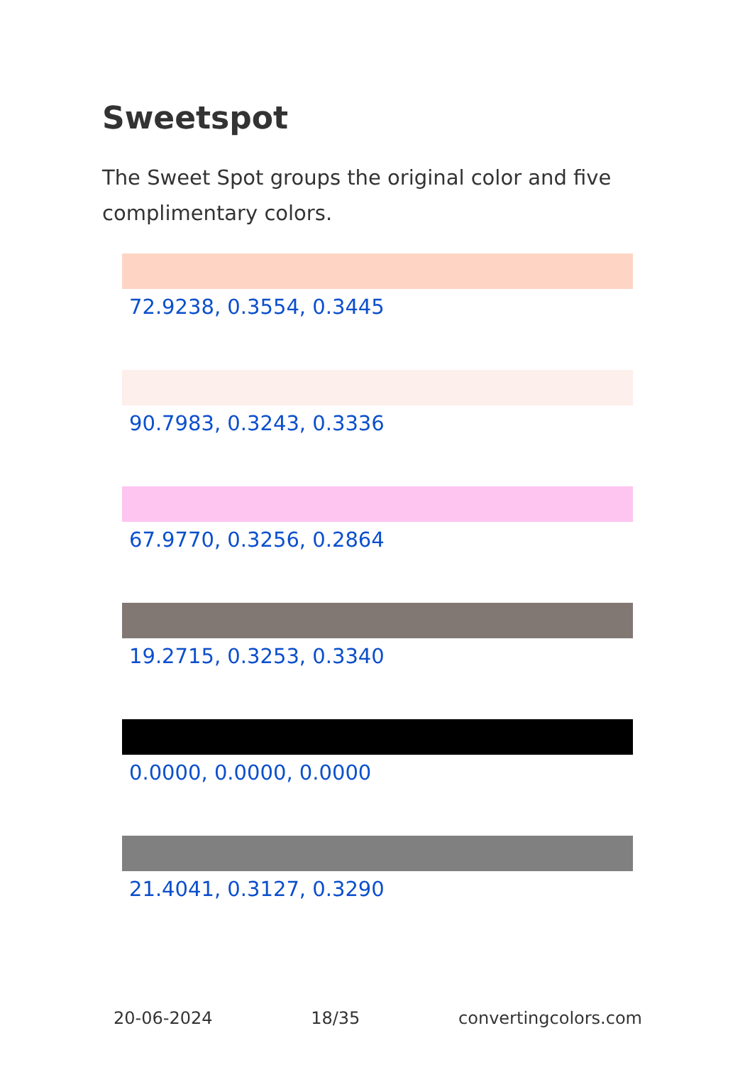Sweetspot
The Sweet Spot groups the original color and five complimentary colors.
72.9238, 0.3554, 0.3445
90.7983, 0.3243, 0.3336
67.9770, 0.3256, 0.2864
19.2715, 0.3253, 0.3340
0.0000, 0.0000, 0.0000
21.4041, 0.3127, 0.3290
20-06-2024 18/35 convertingcolors.com